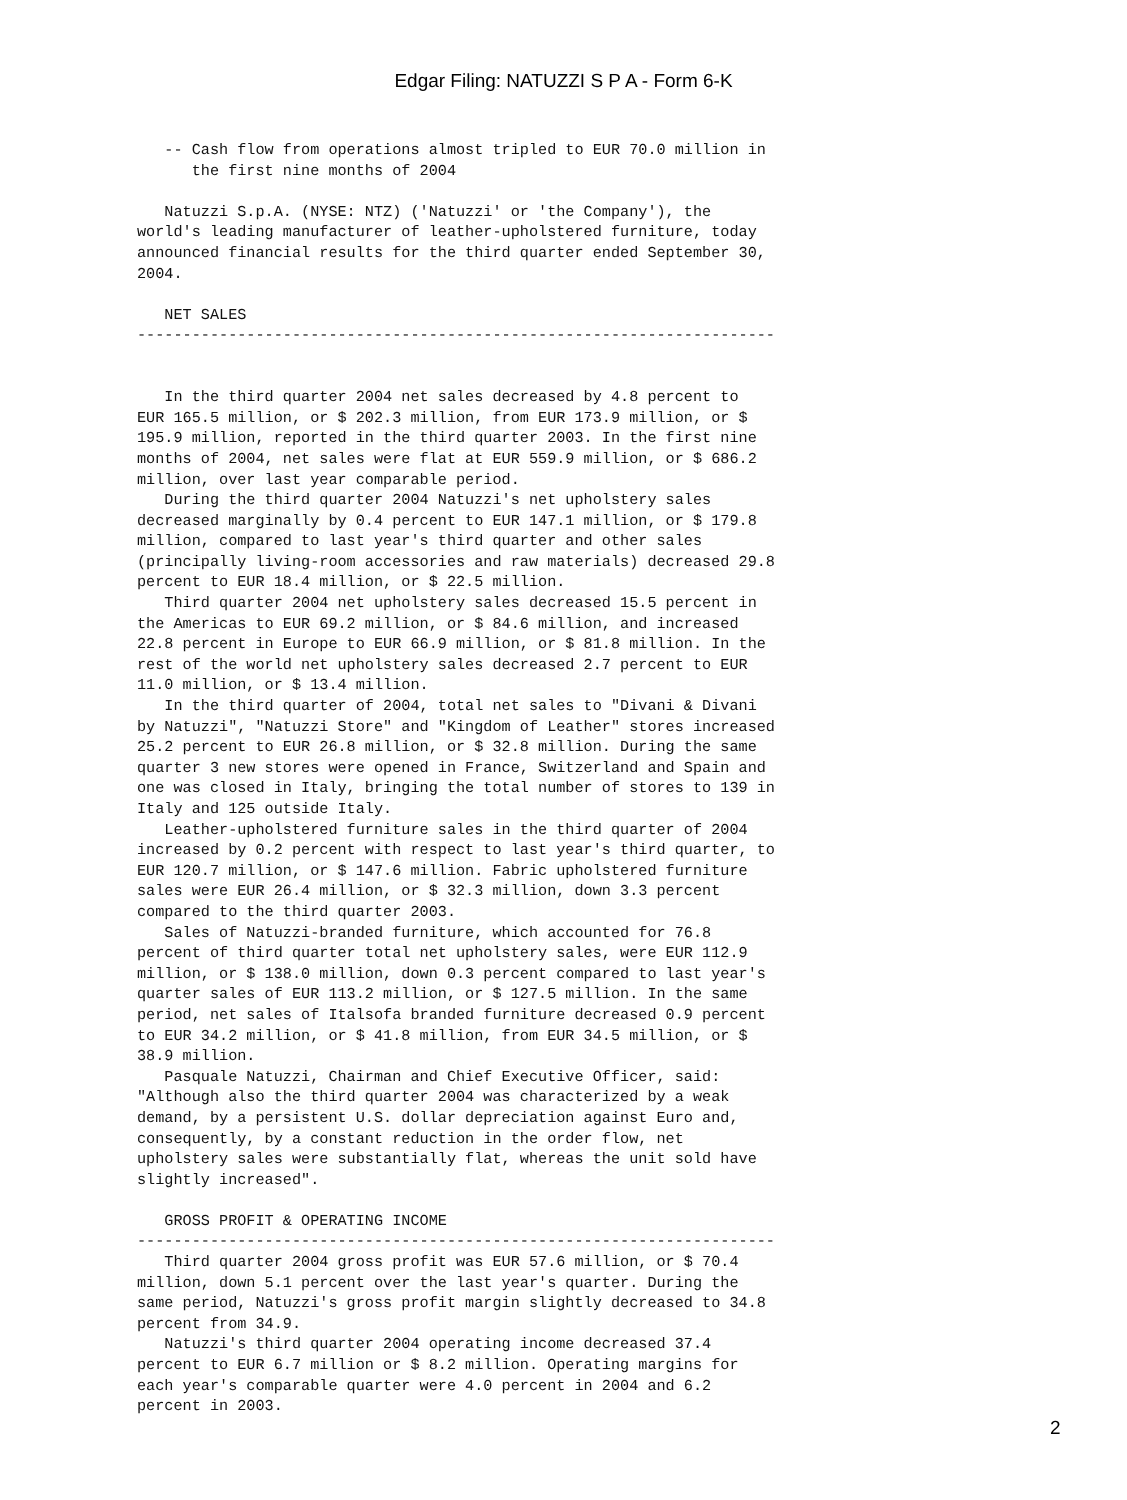Edgar Filing: NATUZZI S P A - Form 6-K
   -- Cash flow from operations almost tripled to EUR 70.0 million in
      the first nine months of 2004

   Natuzzi S.p.A. (NYSE: NTZ) ('Natuzzi' or 'the Company'), the
world's leading manufacturer of leather-upholstered furniture, today
announced financial results for the third quarter ended September 30,
2004.

   NET SALES
----------------------------------------------------------------------


   In the third quarter 2004 net sales decreased by 4.8 percent to
EUR 165.5 million, or $ 202.3 million, from EUR 173.9 million, or $
195.9 million, reported in the third quarter 2003. In the first nine
months of 2004, net sales were flat at EUR 559.9 million, or $ 686.2
million, over last year comparable period.
   During the third quarter 2004 Natuzzi's net upholstery sales
decreased marginally by 0.4 percent to EUR 147.1 million, or $ 179.8
million, compared to last year's third quarter and other sales
(principally living-room accessories and raw materials) decreased 29.8
percent to EUR 18.4 million, or $ 22.5 million.
   Third quarter 2004 net upholstery sales decreased 15.5 percent in
the Americas to EUR 69.2 million, or $ 84.6 million, and increased
22.8 percent in Europe to EUR 66.9 million, or $ 81.8 million. In the
rest of the world net upholstery sales decreased 2.7 percent to EUR
11.0 million, or $ 13.4 million.
   In the third quarter of 2004, total net sales to "Divani & Divani
by Natuzzi", "Natuzzi Store" and "Kingdom of Leather" stores increased
25.2 percent to EUR 26.8 million, or $ 32.8 million. During the same
quarter 3 new stores were opened in France, Switzerland and Spain and
one was closed in Italy, bringing the total number of stores to 139 in
Italy and 125 outside Italy.
   Leather-upholstered furniture sales in the third quarter of 2004
increased by 0.2 percent with respect to last year's third quarter, to
EUR 120.7 million, or $ 147.6 million. Fabric upholstered furniture
sales were EUR 26.4 million, or $ 32.3 million, down 3.3 percent
compared to the third quarter 2003.
   Sales of Natuzzi-branded furniture, which accounted for 76.8
percent of third quarter total net upholstery sales, were EUR 112.9
million, or $ 138.0 million, down 0.3 percent compared to last year's
quarter sales of EUR 113.2 million, or $ 127.5 million. In the same
period, net sales of Italsofa branded furniture decreased 0.9 percent
to EUR 34.2 million, or $ 41.8 million, from EUR 34.5 million, or $
38.9 million.
   Pasquale Natuzzi, Chairman and Chief Executive Officer, said:
"Although also the third quarter 2004 was characterized by a weak
demand, by a persistent U.S. dollar depreciation against Euro and,
consequently, by a constant reduction in the order flow, net
upholstery sales were substantially flat, whereas the unit sold have
slightly increased".

   GROSS PROFIT & OPERATING INCOME
----------------------------------------------------------------------
   Third quarter 2004 gross profit was EUR 57.6 million, or $ 70.4
million, down 5.1 percent over the last year's quarter. During the
same period, Natuzzi's gross profit margin slightly decreased to 34.8
percent from 34.9.
   Natuzzi's third quarter 2004 operating income decreased 37.4
percent to EUR 6.7 million or $ 8.2 million. Operating margins for
each year's comparable quarter were 4.0 percent in 2004 and 6.2
percent in 2003.
2